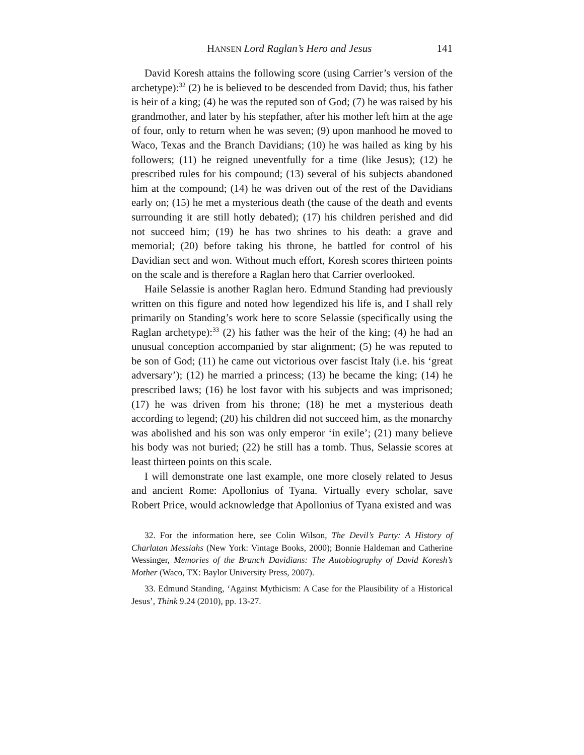HANSEN Lord Raglan’s Hero and Jesus 141
David Koresh attains the following score (using Carrier’s version of the archetype):<sup>32</sup> (2) he is believed to be descended from David; thus, his father is heir of a king; (4) he was the reputed son of God; (7) he was raised by his grandmother, and later by his stepfather, after his mother left him at the age of four, only to return when he was seven; (9) upon manhood he moved to Waco, Texas and the Branch Davidians; (10) he was hailed as king by his followers; (11) he reigned uneventfully for a time (like Jesus); (12) he prescribed rules for his compound; (13) several of his subjects abandoned him at the compound; (14) he was driven out of the rest of the Davidians early on; (15) he met a mysterious death (the cause of the death and events surrounding it are still hotly debated); (17) his children perished and did not succeed him; (19) he has two shrines to his death: a grave and memorial; (20) before taking his throne, he battled for control of his Davidian sect and won. Without much effort, Koresh scores thirteen points on the scale and is therefore a Raglan hero that Carrier overlooked.
Haile Selassie is another Raglan hero. Edmund Standing had previously written on this figure and noted how legendized his life is, and I shall rely primarily on Standing’s work here to score Selassie (specifically using the Raglan archetype):<sup>33</sup> (2) his father was the heir of the king; (4) he had an unusual conception accompanied by star alignment; (5) he was reputed to be son of God; (11) he came out victorious over fascist Italy (i.e. his ‘great adversary’); (12) he married a princess; (13) he became the king; (14) he prescribed laws; (16) he lost favor with his subjects and was imprisoned; (17) he was driven from his throne; (18) he met a mysterious death according to legend; (20) his children did not succeed him, as the monarchy was abolished and his son was only emperor ‘in exile’; (21) many believe his body was not buried; (22) he still has a tomb. Thus, Selassie scores at least thirteen points on this scale.
I will demonstrate one last example, one more closely related to Jesus and ancient Rome: Apollonius of Tyana. Virtually every scholar, save Robert Price, would acknowledge that Apollonius of Tyana existed and was
32. For the information here, see Colin Wilson, The Devil’s Party: A History of Charlatan Messiahs (New York: Vintage Books, 2000); Bonnie Haldeman and Catherine Wessinger, Memories of the Branch Davidians: The Autobiography of David Koresh’s Mother (Waco, TX: Baylor University Press, 2007).
33. Edmund Standing, ‘Against Mythicism: A Case for the Plausibility of a Historical Jesus’, Think 9.24 (2010), pp. 13-27.